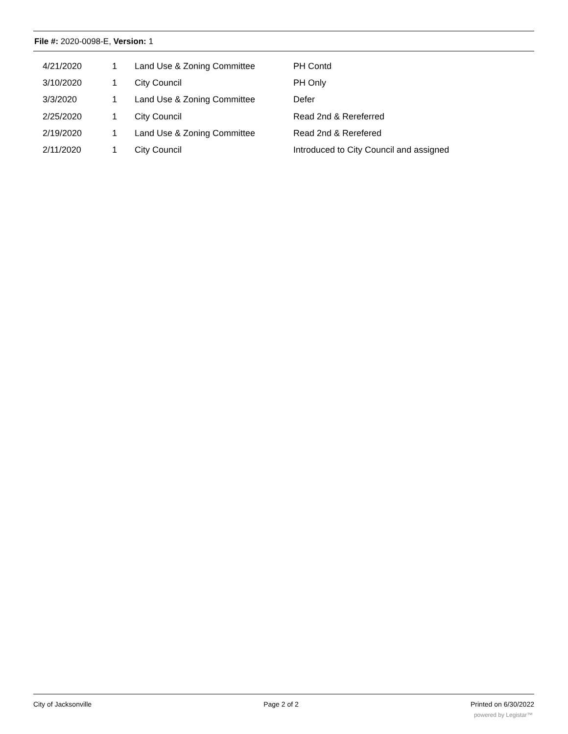File #: 2020-0098-E, Version: 1
| 4/21/2020 | 1 | Land Use & Zoning Committee | PH Contd |
| 3/10/2020 | 1 | City Council | PH Only |
| 3/3/2020 | 1 | Land Use & Zoning Committee | Defer |
| 2/25/2020 | 1 | City Council | Read 2nd & Rereferred |
| 2/19/2020 | 1 | Land Use & Zoning Committee | Read 2nd & Rerefered |
| 2/11/2020 | 1 | City Council | Introduced to City Council and assigned |
City of Jacksonville Page 2 of 2 Printed on 6/30/2022
powered by Legistar™